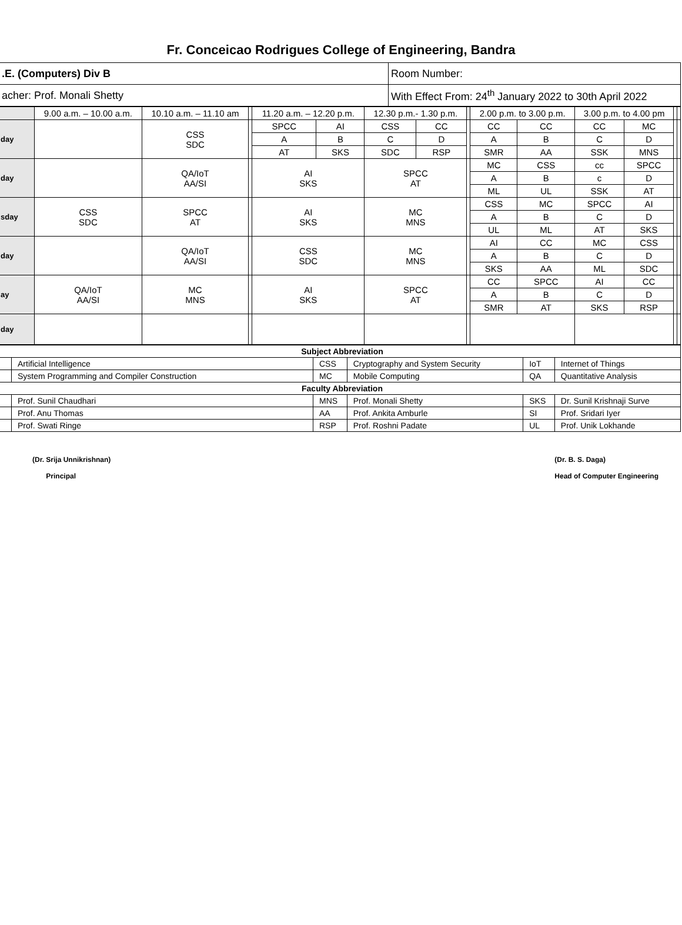Fr. Conceicao Rodrigues College of Engineering, Bandra
| .E. (Computers) Div B | Room Number: |
| acher: Prof. Monali Shetty | With Effect From: 24<sup>th</sup> January 2022 to 30th April 2022 |
| | 9.00 a.m. – 10.00 a.m. | 10.10 a.m. – 11.10 am | | 11.20 a.m. – 12.20 p.m. | | 12.30 p.m.- 1.30 p.m. | | | 2.00 p.m. to 3.00 p.m. | | 3.00 p.m. to 4.00 pm | | | |
| day | | CSS SDC | | SPCC | AI | CSS | CC | | CC | CC | CC | MC | | |
| | | | | A | B | C | D | | A | B | C | D | | |
| | | | | AT | SKS | SDC | RSP | | SMR | AA | SSK | MNS | | |
| day | | QA/IoT AA/SI | | AI SKS | | SPCC AT | | | MC | CSS | cc | SPCC | | |
| | | | | | | | | | A | B | c | D | | |
| | | | | | | | | | ML | UL | SSK | AT | | |
| sday | CSS SDC | SPCC AT | | AI SKS | | MC MNS | | | CSS | MC | SPCC | AI | | |
| | | | | | | | | | A | B | C | D | | |
| | | | | | | | | | UL | ML | AT | SKS | | |
| day | | QA/IoT AA/SI | | CSS SDC | | MC MNS | | | AI | CC | MC | CSS | | |
| | | | | | | | | | A | B | C | D | | |
| | | | | | | | | | SKS | AA | ML | SDC | | |
| ay | QA/IoT AA/SI | MC MNS | | AI SKS | | SPCC AT | | | CC | SPCC | AI | CC | | |
| | | | | | | | | | A | B | C | D | | |
| | | | | | | | | | SMR | AT | SKS | RSP | | |
| day | | | | | | | | | | | | | | |
| Subject Abbreviation | | | | | |
| | Artificial Intelligence | CSS | Cryptography and System Security | IoT | Internet of Things |
| | System Programming and Compiler Construction | MC | Mobile Computing | QA | Quantitative Analysis |
| Faculty Abbreviation | | | | | |
| | Prof. Sunil Chaudhari | MNS | Prof. Monali Shetty | SKS | Dr. Sunil Krishnaji Surve |
| | Prof. Anu Thomas | AA | Prof. Ankita Amburle | SI | Prof. Sridari Iyer |
| | Prof. Swati Ringe | RSP | Prof. Roshni Padate | UL | Prof. Unik Lokhande |
(Dr. Srija Unnikrishnan)
Principal
(Dr. B. S. Daga)
Head of Computer Engineering